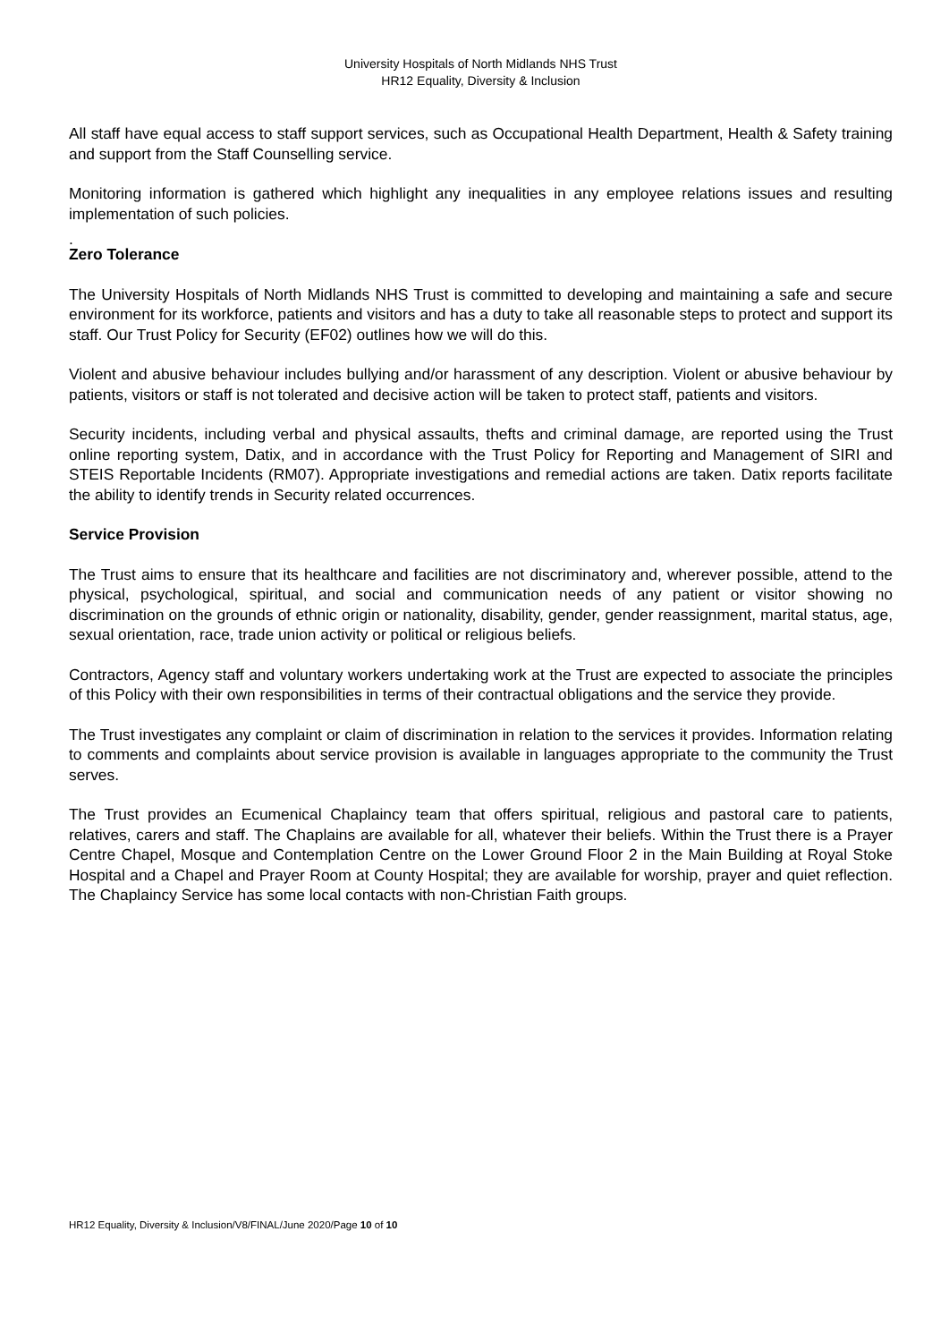University Hospitals of North Midlands NHS Trust
HR12 Equality, Diversity & Inclusion
All staff have equal access to staff support services, such as Occupational Health Department, Health & Safety training and support from the Staff Counselling service.
Monitoring information is gathered which highlight any inequalities in any employee relations issues and resulting implementation of such policies.
.
Zero Tolerance
The University Hospitals of North Midlands NHS Trust is committed to developing and maintaining a safe and secure environment for its workforce, patients and visitors and has a duty to take all reasonable steps to protect and support its staff. Our Trust Policy for Security (EF02) outlines how we will do this.
Violent and abusive behaviour includes bullying and/or harassment of any description. Violent or abusive behaviour by patients, visitors or staff is not tolerated and decisive action will be taken to protect staff, patients and visitors.
Security incidents, including verbal and physical assaults, thefts and criminal damage, are reported using the Trust online reporting system, Datix, and in accordance with the Trust Policy for Reporting and Management of SIRI and STEIS Reportable Incidents (RM07). Appropriate investigations and remedial actions are taken. Datix reports facilitate the ability to identify trends in Security related occurrences.
Service Provision
The Trust aims to ensure that its healthcare and facilities are not discriminatory and, wherever possible, attend to the physical, psychological, spiritual, and social and communication needs of any patient or visitor showing no discrimination on the grounds of ethnic origin or nationality, disability, gender, gender reassignment, marital status, age, sexual orientation, race, trade union activity or political or religious beliefs.
Contractors, Agency staff and voluntary workers undertaking work at the Trust are expected to associate the principles of this Policy with their own responsibilities in terms of their contractual obligations and the service they provide.
The Trust investigates any complaint or claim of discrimination in relation to the services it provides. Information relating to comments and complaints about service provision is available in languages appropriate to the community the Trust serves.
The Trust provides an Ecumenical Chaplaincy team that offers spiritual, religious and pastoral care to patients, relatives, carers and staff. The Chaplains are available for all, whatever their beliefs. Within the Trust there is a Prayer Centre Chapel, Mosque and Contemplation Centre on the Lower Ground Floor 2 in the Main Building at Royal Stoke Hospital and a Chapel and Prayer Room at County Hospital; they are available for worship, prayer and quiet reflection. The Chaplaincy Service has some local contacts with non-Christian Faith groups.
HR12 Equality, Diversity & Inclusion/V8/FINAL/June 2020/Page 10 of 10